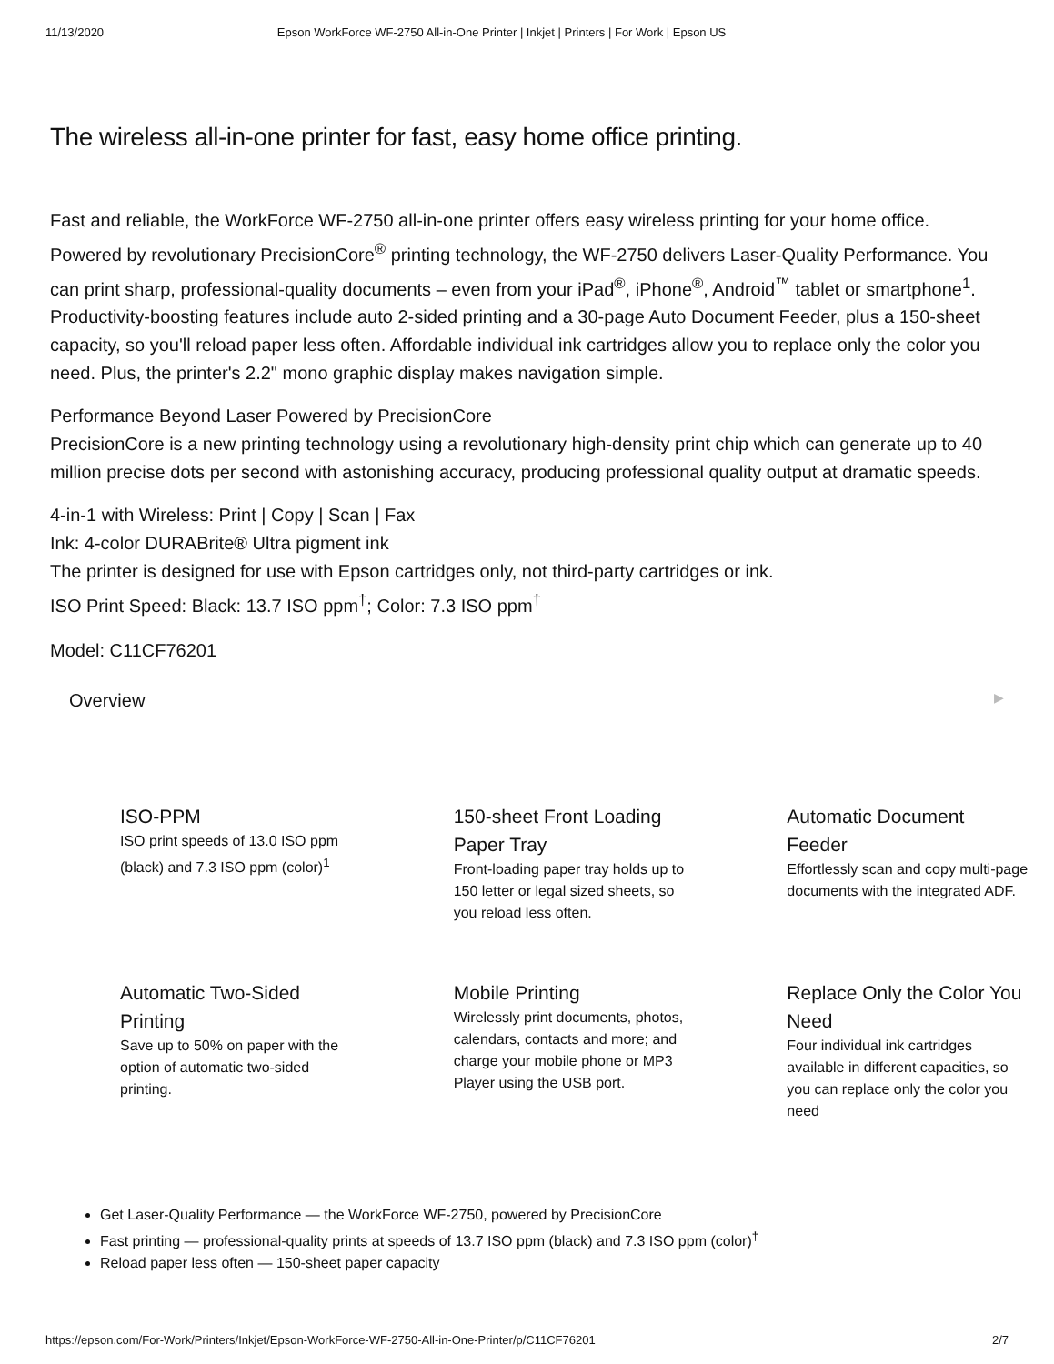11/13/2020 Epson WorkForce WF-2750 All-in-One Printer | Inkjet | Printers | For Work | Epson US
The wireless all-in-one printer for fast, easy home office printing.
Fast and reliable, the WorkForce WF-2750 all-in-one printer offers easy wireless printing for your home office. Powered by revolutionary PrecisionCore<sup>®</sup> printing technology, the WF-2750 delivers Laser-Quality Performance. You can print sharp, professional-quality documents – even from your iPad<sup>®</sup>, iPhone<sup>®</sup>, Android<sup>™</sup> tablet or smartphone<sup>1</sup>. Productivity-boosting features include auto 2-sided printing and a 30-page Auto Document Feeder, plus a 150-sheet capacity, so you'll reload paper less often. Affordable individual ink cartridges allow you to replace only the color you need. Plus, the printer's 2.2" mono graphic display makes navigation simple.
Performance Beyond Laser Powered by PrecisionCore
PrecisionCore is a new printing technology using a revolutionary high-density print chip which can generate up to 40 million precise dots per second with astonishing accuracy, producing professional quality output at dramatic speeds.
4-in-1 with Wireless: Print | Copy | Scan | Fax
Ink: 4-color DURABrite® Ultra pigment ink
The printer is designed for use with Epson cartridges only, not third-party cartridges or ink.
ISO Print Speed: Black: 13.7 ISO ppm<sup>†</sup>; Color: 7.3 ISO ppm<sup>†</sup>
Model: C11CF76201
Overview ▶
ISO-PPM
ISO print speeds of 13.0 ISO ppm (black) and 7.3 ISO ppm (color)<sup>1</sup>
150-sheet Front Loading Paper Tray
Front-loading paper tray holds up to 150 letter or legal sized sheets, so you reload less often.
Automatic Document Feeder
Effortlessly scan and copy multi-page documents with the integrated ADF.
Automatic Two-Sided Printing
Save up to 50% on paper with the option of automatic two-sided printing.
Mobile Printing
Wirelessly print documents, photos, calendars, contacts and more; and charge your mobile phone or MP3 Player using the USB port.
Replace Only the Color You Need
Four individual ink cartridges available in different capacities, so you can replace only the color you need
Get Laser-Quality Performance — the WorkForce WF-2750, powered by PrecisionCore
Fast printing — professional-quality prints at speeds of 13.7 ISO ppm (black) and 7.3 ISO ppm (color)<sup>†</sup>
Reload paper less often — 150-sheet paper capacity
https://epson.com/For-Work/Printers/Inkjet/Epson-WorkForce-WF-2750-All-in-One-Printer/p/C11CF76201 2/7